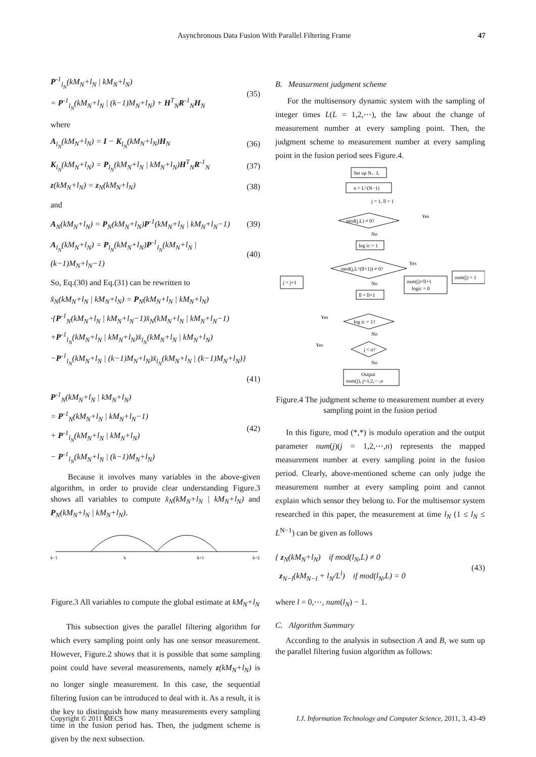Asynchronous Data Fusion With Parallel Filtering Frame 47
P<sup>-1</sup><sub>l<sub>N</sub></sub>(kM<sub>N</sub>+l<sub>N</sub> | kM<sub>N</sub>+l<sub>N</sub>)
= P<sup>-1</sup><sub>l<sub>N</sub></sub>(kM<sub>N</sub>+l<sub>N</sub> | (k−1)M<sub>N</sub>+l<sub>N</sub>) + H<sup>T</sup><sub>N</sub>R<sup>-1</sup><sub>N</sub>H<sub>N</sub> (35)
where
A<sub>l<sub>N</sub></sub>(kM<sub>N</sub>+l<sub>N</sub>) = I − K<sub>l<sub>N</sub></sub>(kM<sub>N</sub>+l<sub>N</sub>)H<sub>N</sub> (36)
K<sub>l<sub>N</sub></sub>(kM<sub>N</sub>+l<sub>N</sub>) = P<sub>l<sub>N</sub></sub>(kM<sub>N</sub>+l<sub>N</sub> | kM<sub>N</sub>+l<sub>N</sub>)H<sup>T</sup><sub>N</sub>R<sup>-1</sup><sub>N</sub> (37)
z(kM<sub>N</sub>+l<sub>N</sub>) = z<sub>N</sub>(kM<sub>N</sub>+l<sub>N</sub>) (38)
and
A<sub>N</sub>(kM<sub>N</sub>+l<sub>N</sub>) = P<sub>N</sub>(kM<sub>N</sub>+l<sub>N</sub>)P<sup>-1</sup>(kM<sub>N</sub>+l<sub>N</sub> | kM<sub>N</sub>+l<sub>N</sub>−1) (39)
A<sub>l<sub>N</sub></sub>(kM<sub>N</sub>+l<sub>N</sub>) = P<sub>l<sub>N</sub></sub>(kM<sub>N</sub>+l<sub>N</sub>)P<sup>-1</sup><sub>l<sub>N</sub></sub>(kM<sub>N</sub>+l<sub>N</sub> | (k−1)M<sub>N</sub>+l<sub>N</sub>−1) (40)
So, Eq.(30) and Eq.(31) can be rewritten to
x̂<sub>N</sub>(kM<sub>N</sub>+l<sub>N</sub> | kM<sub>N</sub>+l<sub>N</sub>) = P<sub>N</sub>(kM<sub>N</sub>+l<sub>N</sub> | kM<sub>N</sub>+l<sub>N</sub>)
·{P<sup>-1</sup><sub>N</sub>(kM<sub>N</sub>+l<sub>N</sub> | kM<sub>N</sub>+l<sub>N</sub>−1)x̂<sub>N</sub>(kM<sub>N</sub>+l<sub>N</sub> | kM<sub>N</sub>+l<sub>N</sub>−1)
+P<sup>-1</sup><sub>l<sub>N</sub></sub>(kM<sub>N</sub>+l<sub>N</sub> | kM<sub>N</sub>+l<sub>N</sub>)x̂<sub>l<sub>N</sub></sub>(kM<sub>N</sub>+l<sub>N</sub> | kM<sub>N</sub>+l<sub>N</sub>)
−P<sup>-1</sup><sub>l<sub>N</sub></sub>(kM<sub>N</sub>+l<sub>N</sub> | (k−1)M<sub>N</sub>+l<sub>N</sub>)x̂<sub>l<sub>N</sub></sub>(kM<sub>N</sub>+l<sub>N</sub> | (k−1)M<sub>N</sub>+l<sub>N</sub>)}
(41)
P<sup>-1</sup><sub>N</sub>(kM<sub>N</sub>+l<sub>N</sub> | kM<sub>N</sub>+l<sub>N</sub>)
= P<sup>-1</sup><sub>N</sub>(kM<sub>N</sub>+l<sub>N</sub> | kM<sub>N</sub>+l<sub>N</sub>−1)
+ P<sup>-1</sup><sub>l<sub>N</sub></sub>(kM<sub>N</sub>+l<sub>N</sub> | kM<sub>N</sub>+l<sub>N</sub>)
− P<sup>-1</sup><sub>l<sub>N</sub></sub>(kM<sub>N</sub>+l<sub>N</sub> | (k−1)M<sub>N</sub>+l<sub>N</sub>) (42)
Because it involves many variables in the above-given algorithm, in order to provide clear understanding Figure.3 shows all variables to compute x̂<sub>N</sub>(kM<sub>N</sub>+l<sub>N</sub> | kM<sub>N</sub>+l<sub>N</sub>) and P<sub>N</sub>(kM<sub>N</sub>+l<sub>N</sub> | kM<sub>N</sub>+l<sub>N</sub>).
k−1
k
k+1
k+2
Figure.3 All variables to compute the global estimate at kM<sub>N</sub>+l<sub>N</sub>
This subsection gives the parallel filtering algorithm for which every sampling point only has one sensor measurement. However, Figure.2 shows that it is possible that some sampling point could have several measurements, namely z(kM<sub>N</sub>+l<sub>N</sub>) is no longer single measurement. In this case, the sequential filtering fusion can be introduced to deal with it. As a result, it is the key to distinguish how many measurements every sampling time in the fusion period has. Then, the judgment scheme is given by the next subsection.
B. Measurment judgment scheme
For the multisensory dynamic system with the sampling of integer times L(L = 1,2,⋯), the law about the change of measurement number at every sampling point. Then, the judgment scheme to measurement number at every sampling point in the fusion period sees Figure.4.
Set up N、L
n = L^(N−1)
j = 1, ll = 1
mod(j,L) ≠ 0?
Yes
No
log ic = 1
mod(j,L^(ll+1)) ≠ 0?
Yes
No
num(j)=ll+1
logic = 0
ll = ll+1
num(j) = 1
j = j+1
log ic = 1?
Yes
No
j < n?
Yes
No
Output
num(j), j=1,2,⋯,n
Figure.4 The judgment scheme to measurement number at every sampling point in the fusion period
In this figure, mod (*,*) is modulo operation and the output parameter num(j)(j = 1,2,⋯,n) represents the mapped measurement number at every sampling point in the fusion period. Clearly, above-mentioned scheme can only judge the measurement number at every sampling point and cannot explain which sensor they belong to. For the multisensor system researched in this paper, the measurement at time l<sub>N</sub> (1 ≤ l<sub>N</sub> ≤ L<sup>N−1</sup>) can be given as follows
{ z<sub>N</sub>(kM<sub>N</sub>+l<sub>N</sub>) if mod(l<sub>N</sub>,L) ≠ 0
z<sub>N−l</sub>(kM<sub>N−l</sub> + l<sub>N</sub>/L<sup>l</sup>) if mod(l<sub>N</sub>,L) = 0 (43)
where l = 0,⋯, num(l<sub>N</sub>) − 1.
C. Algorithm Summary
According to the analysis in subsection A and B, we sum up the parallel filtering fusion algorithm as follows:
Copyright © 2011 MECS I.J. Information Technology and Computer Science, 2011, 3, 43-49